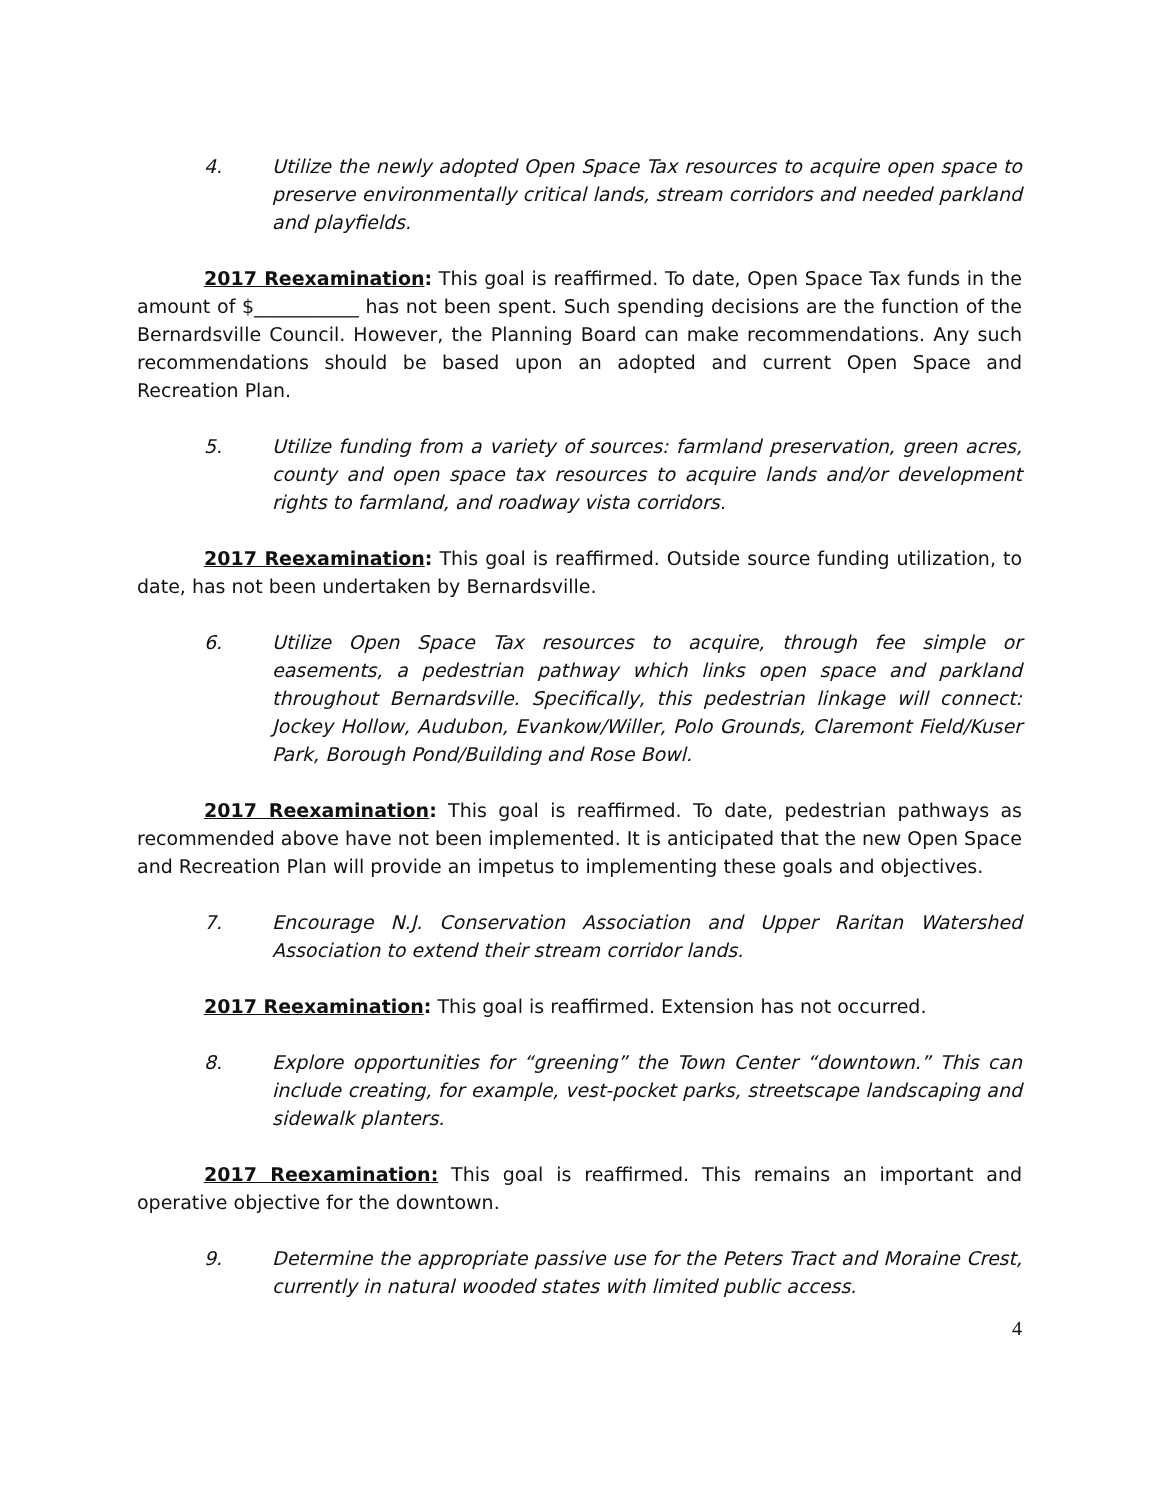4. Utilize the newly adopted Open Space Tax resources to acquire open space to preserve environmentally critical lands, stream corridors and needed parkland and playfields.
2017 Reexamination: This goal is reaffirmed. To date, Open Space Tax funds in the amount of $___________ has not been spent. Such spending decisions are the function of the Bernardsville Council. However, the Planning Board can make recommendations. Any such recommendations should be based upon an adopted and current Open Space and Recreation Plan.
5. Utilize funding from a variety of sources: farmland preservation, green acres, county and open space tax resources to acquire lands and/or development rights to farmland, and roadway vista corridors.
2017 Reexamination: This goal is reaffirmed. Outside source funding utilization, to date, has not been undertaken by Bernardsville.
6. Utilize Open Space Tax resources to acquire, through fee simple or easements, a pedestrian pathway which links open space and parkland throughout Bernardsville. Specifically, this pedestrian linkage will connect: Jockey Hollow, Audubon, Evankow/Willer, Polo Grounds, Claremont Field/Kuser Park, Borough Pond/Building and Rose Bowl.
2017 Reexamination: This goal is reaffirmed. To date, pedestrian pathways as recommended above have not been implemented. It is anticipated that the new Open Space and Recreation Plan will provide an impetus to implementing these goals and objectives.
7. Encourage N.J. Conservation Association and Upper Raritan Watershed Association to extend their stream corridor lands.
2017 Reexamination: This goal is reaffirmed. Extension has not occurred.
8. Explore opportunities for “greening” the Town Center “downtown.” This can include creating, for example, vest-pocket parks, streetscape landscaping and sidewalk planters.
2017 Reexamination: This goal is reaffirmed. This remains an important and operative objective for the downtown.
9. Determine the appropriate passive use for the Peters Tract and Moraine Crest, currently in natural wooded states with limited public access.
4